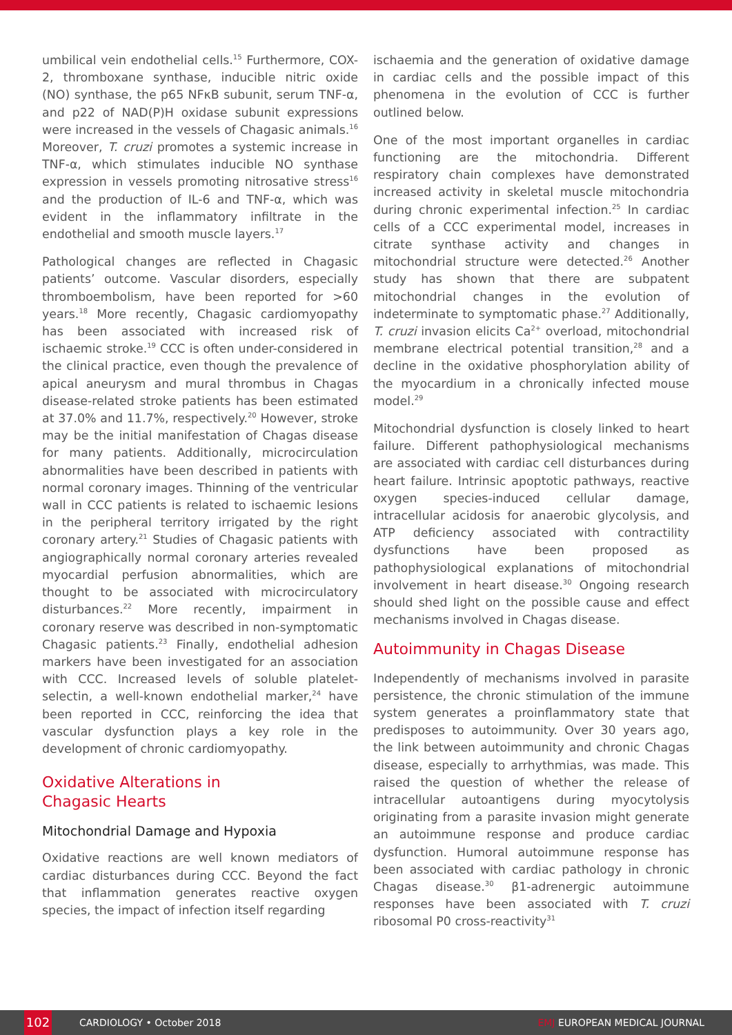umbilical vein endothelial cells.<sup>15</sup> Furthermore, COX-2, thromboxane synthase, inducible nitric oxide (NO) synthase, the p65 NFκB subunit, serum TNF-α, and p22 of NAD(P)H oxidase subunit expressions were increased in the vessels of Chagasic animals.<sup>16</sup> Moreover, T. cruzi promotes a systemic increase in TNF-α, which stimulates inducible NO synthase expression in vessels promoting nitrosative stress<sup>16</sup> and the production of IL-6 and TNF-α, which was evident in the inflammatory infiltrate in the endothelial and smooth muscle layers.<sup>17</sup>
Pathological changes are reflected in Chagasic patients’ outcome. Vascular disorders, especially thromboembolism, have been reported for >60 years.<sup>18</sup> More recently, Chagasic cardiomyopathy has been associated with increased risk of ischaemic stroke.<sup>19</sup> CCC is often under-considered in the clinical practice, even though the prevalence of apical aneurysm and mural thrombus in Chagas disease-related stroke patients has been estimated at 37.0% and 11.7%, respectively.<sup>20</sup> However, stroke may be the initial manifestation of Chagas disease for many patients. Additionally, microcirculation abnormalities have been described in patients with normal coronary images. Thinning of the ventricular wall in CCC patients is related to ischaemic lesions in the peripheral territory irrigated by the right coronary artery.<sup>21</sup> Studies of Chagasic patients with angiographically normal coronary arteries revealed myocardial perfusion abnormalities, which are thought to be associated with microcirculatory disturbances.<sup>22</sup> More recently, impairment in coronary reserve was described in non-symptomatic Chagasic patients.<sup>23</sup> Finally, endothelial adhesion markers have been investigated for an association with CCC. Increased levels of soluble platelet-selectin, a well-known endothelial marker,<sup>24</sup> have been reported in CCC, reinforcing the idea that vascular dysfunction plays a key role in the development of chronic cardiomyopathy.
Oxidative Alterations in
Chagasic Hearts
Mitochondrial Damage and Hypoxia
Oxidative reactions are well known mediators of cardiac disturbances during CCC. Beyond the fact that inflammation generates reactive oxygen species, the impact of infection itself regarding
ischaemia and the generation of oxidative damage in cardiac cells and the possible impact of this phenomena in the evolution of CCC is further outlined below.
One of the most important organelles in cardiac functioning are the mitochondria. Different respiratory chain complexes have demonstrated increased activity in skeletal muscle mitochondria during chronic experimental infection.<sup>25</sup> In cardiac cells of a CCC experimental model, increases in citrate synthase activity and changes in mitochondrial structure were detected.<sup>26</sup> Another study has shown that there are subpatent mitochondrial changes in the evolution of indeterminate to symptomatic phase.<sup>27</sup> Additionally, T. cruzi invasion elicits Ca<sup>2+</sup> overload, mitochondrial membrane electrical potential transition,<sup>28</sup> and a decline in the oxidative phosphorylation ability of the myocardium in a chronically infected mouse model.<sup>29</sup>
Mitochondrial dysfunction is closely linked to heart failure. Different pathophysiological mechanisms are associated with cardiac cell disturbances during heart failure. Intrinsic apoptotic pathways, reactive oxygen species-induced cellular damage, intracellular acidosis for anaerobic glycolysis, and ATP deficiency associated with contractility dysfunctions have been proposed as pathophysiological explanations of mitochondrial involvement in heart disease.<sup>30</sup> Ongoing research should shed light on the possible cause and effect mechanisms involved in Chagas disease.
Autoimmunity in Chagas Disease
Independently of mechanisms involved in parasite persistence, the chronic stimulation of the immune system generates a proinflammatory state that predisposes to autoimmunity. Over 30 years ago, the link between autoimmunity and chronic Chagas disease, especially to arrhythmias, was made. This raised the question of whether the release of intracellular autoantigens during myocytolysis originating from a parasite invasion might generate an autoimmune response and produce cardiac dysfunction. Humoral autoimmune response has been associated with cardiac pathology in chronic Chagas disease.<sup>30</sup> β1-adrenergic autoimmune responses have been associated with T. cruzi ribosomal P0 cross-reactivity<sup>31</sup>
102 CARDIOLOGY • October 2018 EMJ EUROPEAN MEDICAL JOURNAL